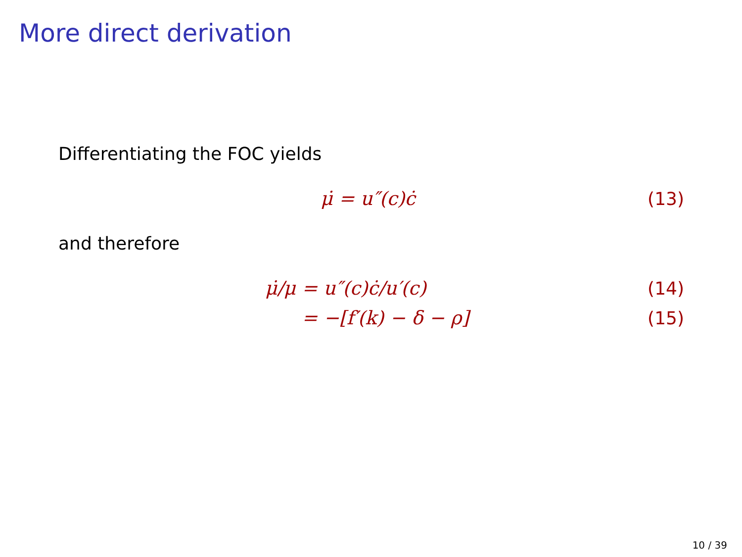More direct derivation
Differentiating the FOC yields
μ̇ = u″(c)ċ (13)
and therefore
μ̇/μ = u″(c)ċ/u′(c) (14)
= −[f′(k) − δ − ρ] (15)
10 / 39